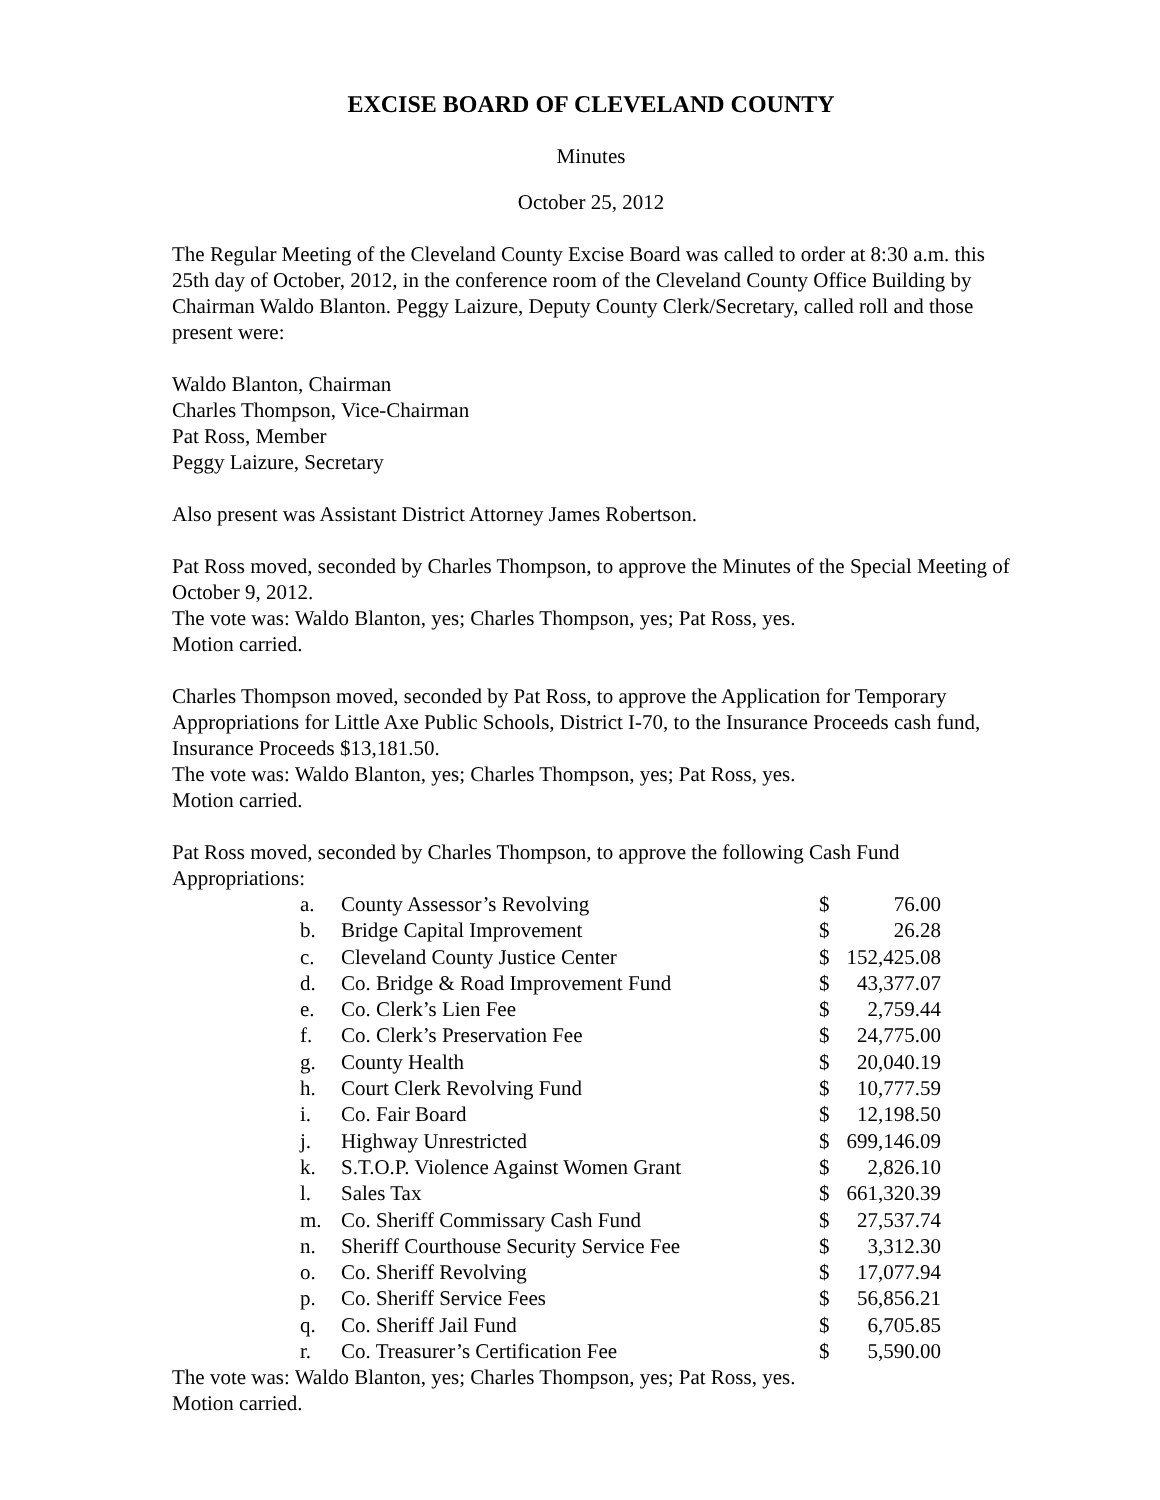EXCISE BOARD OF CLEVELAND COUNTY
Minutes
October 25, 2012
The Regular Meeting of the Cleveland County Excise Board was called to order at 8:30 a.m. this 25th day of October, 2012, in the conference room of the Cleveland County Office Building by Chairman Waldo Blanton. Peggy Laizure, Deputy County Clerk/Secretary, called roll and those present were:
Waldo Blanton, Chairman
Charles Thompson, Vice-Chairman
Pat Ross, Member
Peggy Laizure, Secretary
Also present was Assistant District Attorney James Robertson.
Pat Ross moved, seconded by Charles Thompson, to approve the Minutes of the Special Meeting of October 9, 2012.
The vote was: Waldo Blanton, yes; Charles Thompson, yes; Pat Ross, yes.
Motion carried.
Charles Thompson moved, seconded by Pat Ross, to approve the Application for Temporary Appropriations for Little Axe Public Schools, District I-70, to the Insurance Proceeds cash fund, Insurance Proceeds $13,181.50.
The vote was: Waldo Blanton, yes; Charles Thompson, yes; Pat Ross, yes.
Motion carried.
Pat Ross moved, seconded by Charles Thompson, to approve the following Cash Fund Appropriations:
| a. | County Assessor’s Revolving | $ | 76.00 |
| b. | Bridge Capital Improvement | $ | 26.28 |
| c. | Cleveland County Justice Center | $ | 152,425.08 |
| d. | Co. Bridge & Road Improvement Fund | $ | 43,377.07 |
| e. | Co. Clerk’s Lien Fee | $ | 2,759.44 |
| f. | Co. Clerk’s Preservation Fee | $ | 24,775.00 |
| g. | County Health | $ | 20,040.19 |
| h. | Court Clerk Revolving Fund | $ | 10,777.59 |
| i. | Co. Fair Board | $ | 12,198.50 |
| j. | Highway Unrestricted | $ | 699,146.09 |
| k. | S.T.O.P. Violence Against Women Grant | $ | 2,826.10 |
| l. | Sales Tax | $ | 661,320.39 |
| m. | Co. Sheriff Commissary Cash Fund | $ | 27,537.74 |
| n. | Sheriff Courthouse Security Service Fee | $ | 3,312.30 |
| o. | Co. Sheriff Revolving | $ | 17,077.94 |
| p. | Co. Sheriff Service Fees | $ | 56,856.21 |
| q. | Co. Sheriff Jail Fund | $ | 6,705.85 |
| r. | Co. Treasurer’s Certification Fee | $ | 5,590.00 |
The vote was: Waldo Blanton, yes; Charles Thompson, yes; Pat Ross, yes.
Motion carried.